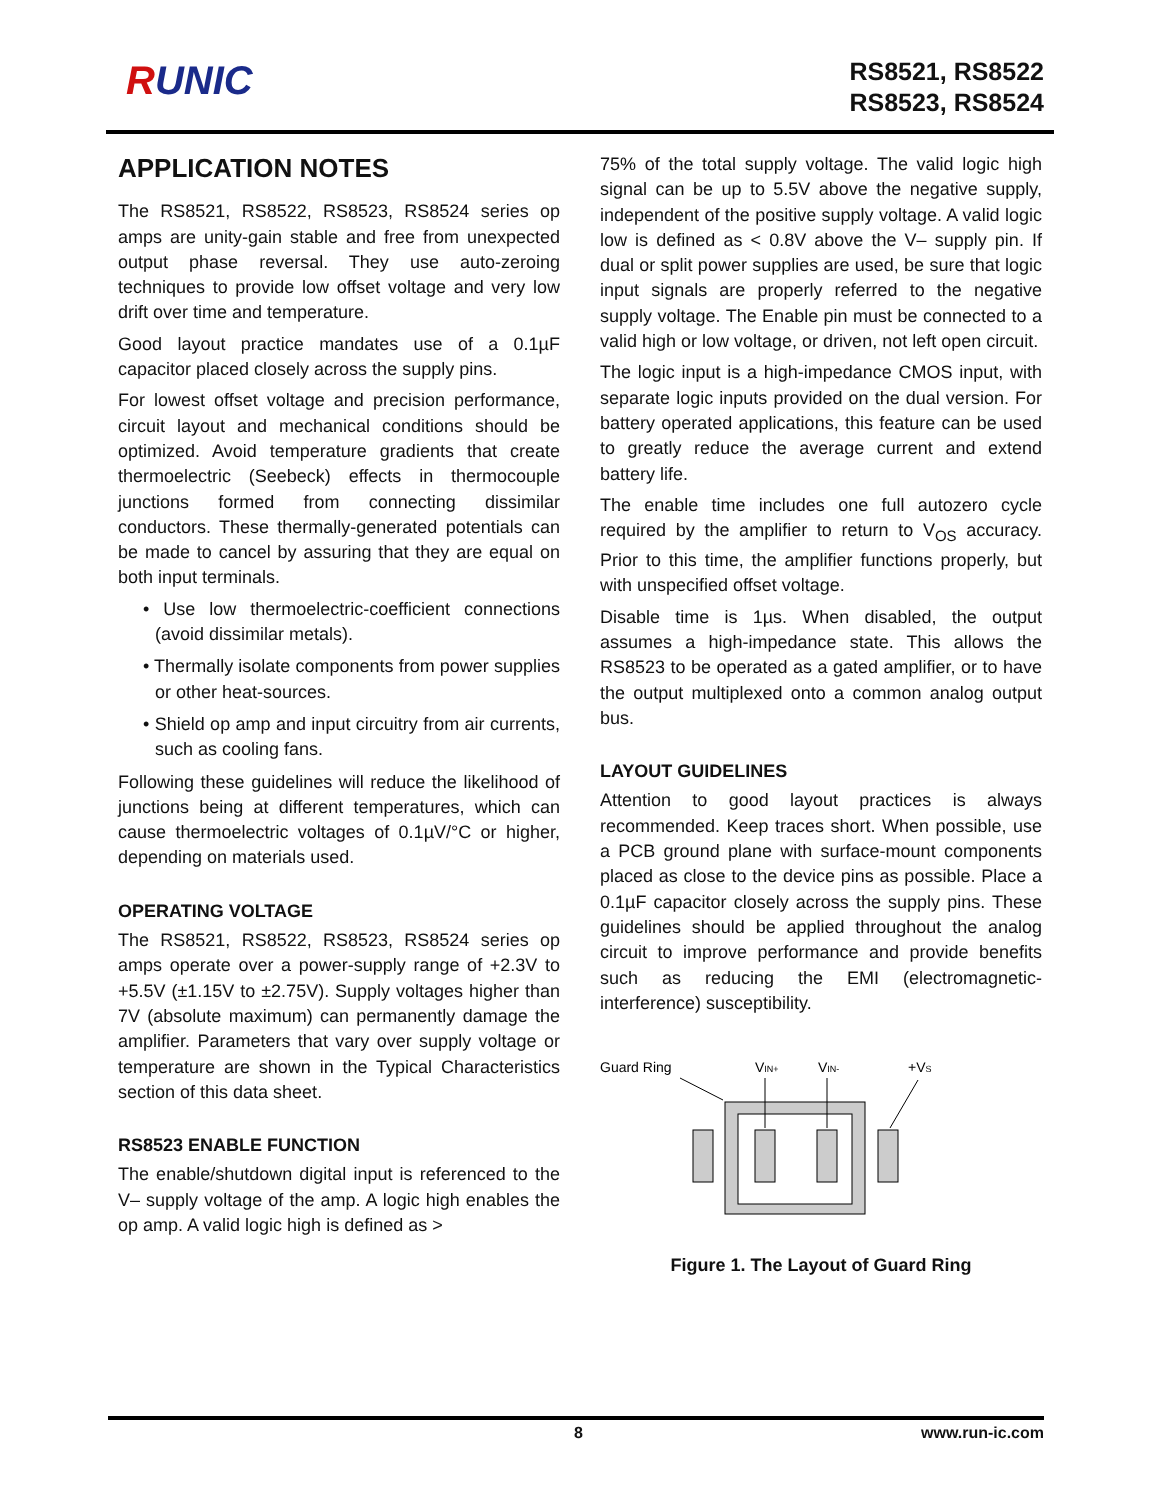RUNIC
RS8521, RS8522
RS8523, RS8524
APPLICATION NOTES
The RS8521, RS8522, RS8523, RS8524 series op amps are unity-gain stable and free from unexpected output phase reversal. They use auto-zeroing techniques to provide low offset voltage and very low drift over time and temperature.
Good layout practice mandates use of a 0.1µF capacitor placed closely across the supply pins.
For lowest offset voltage and precision performance, circuit layout and mechanical conditions should be optimized. Avoid temperature gradients that create thermoelectric (Seebeck) effects in thermocouple junctions formed from connecting dissimilar conductors. These thermally-generated potentials can be made to cancel by assuring that they are equal on both input terminals.
• Use low thermoelectric-coefficient connections (avoid dissimilar metals).
• Thermally isolate components from power supplies or other heat-sources.
• Shield op amp and input circuitry from air currents, such as cooling fans.
Following these guidelines will reduce the likelihood of junctions being at different temperatures, which can cause thermoelectric voltages of 0.1µV/°C or higher, depending on materials used.
OPERATING VOLTAGE
The RS8521, RS8522, RS8523, RS8524 series op amps operate over a power-supply range of +2.3V to +5.5V (±1.15V to ±2.75V). Supply voltages higher than 7V (absolute maximum) can permanently damage the amplifier. Parameters that vary over supply voltage or temperature are shown in the Typical Characteristics section of this data sheet.
RS8523 ENABLE FUNCTION
The enable/shutdown digital input is referenced to the V– supply voltage of the amp. A logic high enables the op amp. A valid logic high is defined as >
75% of the total supply voltage. The valid logic high signal can be up to 5.5V above the negative supply, independent of the positive supply voltage. A valid logic low is defined as < 0.8V above the V– supply pin. If dual or split power supplies are used, be sure that logic input signals are properly referred to the negative supply voltage. The Enable pin must be connected to a valid high or low voltage, or driven, not left open circuit.
The logic input is a high-impedance CMOS input, with separate logic inputs provided on the dual version. For battery operated applications, this feature can be used to greatly reduce the average current and extend battery life.
The enable time includes one full autozero cycle required by the amplifier to return to V<sub>OS</sub> accuracy. Prior to this time, the amplifier functions properly, but with unspecified offset voltage.
Disable time is 1µs. When disabled, the output assumes a high-impedance state. This allows the RS8523 to be operated as a gated amplifier, or to have the output multiplexed onto a common analog output bus.
LAYOUT GUIDELINES
Attention to good layout practices is always recommended. Keep traces short. When possible, use a PCB ground plane with surface-mount components placed as close to the device pins as possible. Place a 0.1µF capacitor closely across the supply pins. These guidelines should be applied throughout the analog circuit to improve performance and provide benefits such as reducing the EMI (electromagnetic-interference) susceptibility.
Guard Ring
VIN+
VIN-
+VS
Figure 1. The Layout of Guard Ring
8 www.run-ic.com